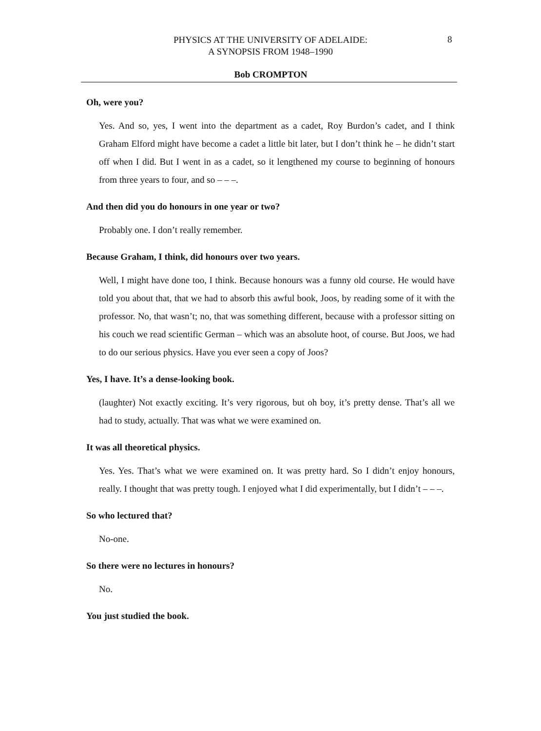8
PHYSICS AT THE UNIVERSITY OF ADELAIDE:
A SYNOPSIS FROM 1948–1990
Bob CROMPTON
Oh, were you?
Yes. And so, yes, I went into the department as a cadet, Roy Burdon’s cadet, and I think Graham Elford might have become a cadet a little bit later, but I don’t think he – he didn’t start off when I did. But I went in as a cadet, so it lengthened my course to beginning of honours from three years to four, and so – – –.
And then did you do honours in one year or two?
Probably one. I don’t really remember.
Because Graham, I think, did honours over two years.
Well, I might have done too, I think. Because honours was a funny old course. He would have told you about that, that we had to absorb this awful book, Joos, by reading some of it with the professor. No, that wasn’t; no, that was something different, because with a professor sitting on his couch we read scientific German – which was an absolute hoot, of course. But Joos, we had to do our serious physics. Have you ever seen a copy of Joos?
Yes, I have. It’s a dense-looking book.
(laughter) Not exactly exciting. It’s very rigorous, but oh boy, it’s pretty dense. That’s all we had to study, actually. That was what we were examined on.
It was all theoretical physics.
Yes. Yes. That’s what we were examined on. It was pretty hard. So I didn’t enjoy honours, really. I thought that was pretty tough. I enjoyed what I did experimentally, but I didn’t – – –.
So who lectured that?
No-one.
So there were no lectures in honours?
No.
You just studied the book.